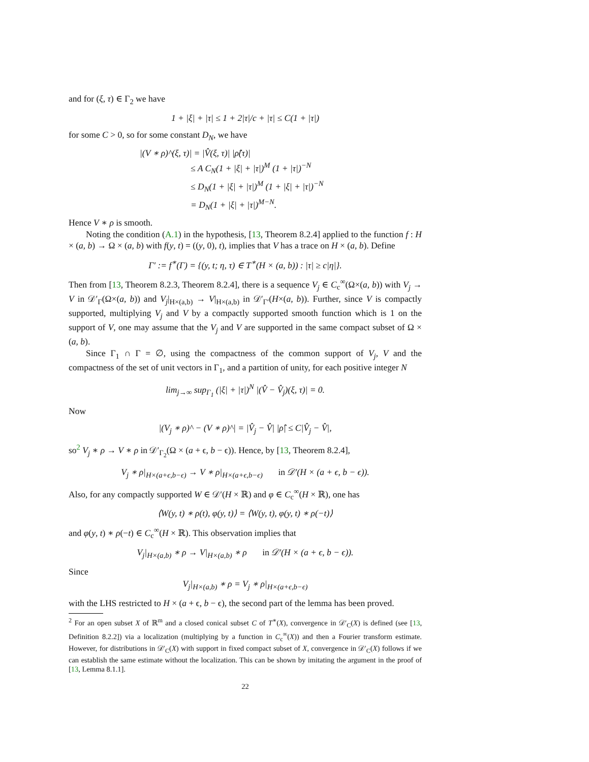and for (ξ, τ) ∈ Γ<sub>2</sub> we have
1 + |ξ| + |τ| ≤ 1 + 2|τ|/c + |τ| ≤ C(1 + |τ|)
for some C > 0, so for some constant D<sub>N</sub>, we have
|(V ∗ ρ)^(ξ, τ)| = |V̂(ξ, τ)| |ρ̂(τ)|
≤ A C<sub>N</sub>(1 + |ξ| + |τ|)<sup>M</sup> (1 + |τ|)<sup>−N</sup>
≤ D<sub>N</sub>(1 + |ξ| + |τ|)<sup>M</sup> (1 + |ξ| + |τ|)<sup>−N</sup>
= D<sub>N</sub>(1 + |ξ| + |τ|)<sup>M−N</sup>.
Hence V ∗ ρ is smooth.
Noting the condition (A.1) in the hypothesis, [13, Theorem 8.2.4] applied to the function f : H × (a, b) → Ω × (a, b) with f(y, t) = ((y, 0), t), implies that V has a trace on H × (a, b). Define
Γ′ := f<sup>∗</sup>(Γ) = {(y, t; η, τ) ∈ T<sup>∗</sup>(H × (a, b)) : |τ| ≥ c|η|}.
Then from [13, Theorem 8.2.3, Theorem 8.2.4], there is a sequence V<sub>j</sub> ∈ C<sub>c</sub><sup>∞</sup>(Ω×(a, b)) with V<sub>j</sub> → V in 𝒟′<sub>Γ</sub>(Ω×(a, b)) and V<sub>j</sub>|<sub>H×(a,b)</sub> → V|<sub>H×(a,b)</sub> in 𝒟′<sub>Γ′</sub>(H×(a, b)). Further, since V is compactly supported, multiplying V<sub>j</sub> and V by a compactly supported smooth function which is 1 on the support of V, one may assume that the V<sub>j</sub> and V are supported in the same compact subset of Ω × (a, b).
Since Γ<sub>1</sub> ∩ Γ = ∅, using the compactness of the common support of V<sub>j</sub>, V and the compactness of the set of unit vectors in Γ<sub>1</sub>, and a partition of unity, for each positive integer N
lim<sub>j→∞</sub> sup<sub>Γ<sub>1</sub></sub> (|ξ| + |τ|)<sup>N</sup> |(V̂ − V̂<sub>j</sub>)(ξ, τ)| = 0.
Now
|(V<sub>j</sub> ∗ ρ)^ − (V ∗ ρ)^| = |V̂<sub>j</sub> − V̂| |ρ̂| ≤ C|V̂<sub>j</sub> − V̂|,
so<sup>2</sup> V<sub>j</sub> ∗ ρ → V ∗ ρ in 𝒟′<sub>Γ<sub>2</sub></sub>(Ω × (a + ϵ, b − ϵ)). Hence, by [13, Theorem 8.2.4],
V<sub>j</sub> ∗ ρ|<sub>H×(a+ϵ,b−ϵ)</sub> → V ∗ ρ|<sub>H×(a+ϵ,b−ϵ)</sub> in 𝒟′(H × (a + ϵ, b − ϵ)).
Also, for any compactly supported W ∈ 𝒟′(H × ℝ) and φ ∈ C<sub>c</sub><sup>∞</sup>(H × ℝ), one has
⟨W(y, t) ∗ ρ(t), φ(y, t)⟩ = ⟨W(y, t), φ(y, t) ∗ ρ(−t)⟩
and φ(y, t) ∗ ρ(−t) ∈ C<sub>c</sub><sup>∞</sup>(H × ℝ). This observation implies that
V<sub>j</sub>|<sub>H×(a,b)</sub> ∗ ρ → V|<sub>H×(a,b)</sub> ∗ ρ in 𝒟′(H × (a + ϵ, b − ϵ)).
Since
V<sub>j</sub>|<sub>H×(a,b)</sub> ∗ ρ = V<sub>j</sub> ∗ ρ|<sub>H×(a+ϵ,b−ϵ)</sub>
with the LHS restricted to H × (a + ϵ, b − ϵ), the second part of the lemma has been proved.
<sup>2</sup> For an open subset X of ℝ<sup>m</sup> and a closed conical subset C of T<sup>∗</sup>(X), convergence in 𝒟′<sub>C</sub>(X) is defined (see [13, Definition 8.2.2]) via a localization (multiplying by a function in C<sub>c</sub><sup>∞</sup>(X)) and then a Fourier transform estimate. However, for distributions in 𝒟′<sub>C</sub>(X) with support in fixed compact subset of X, convergence in 𝒟′<sub>C</sub>(X) follows if we can establish the same estimate without the localization. This can be shown by imitating the argument in the proof of [13, Lemma 8.1.1].
22